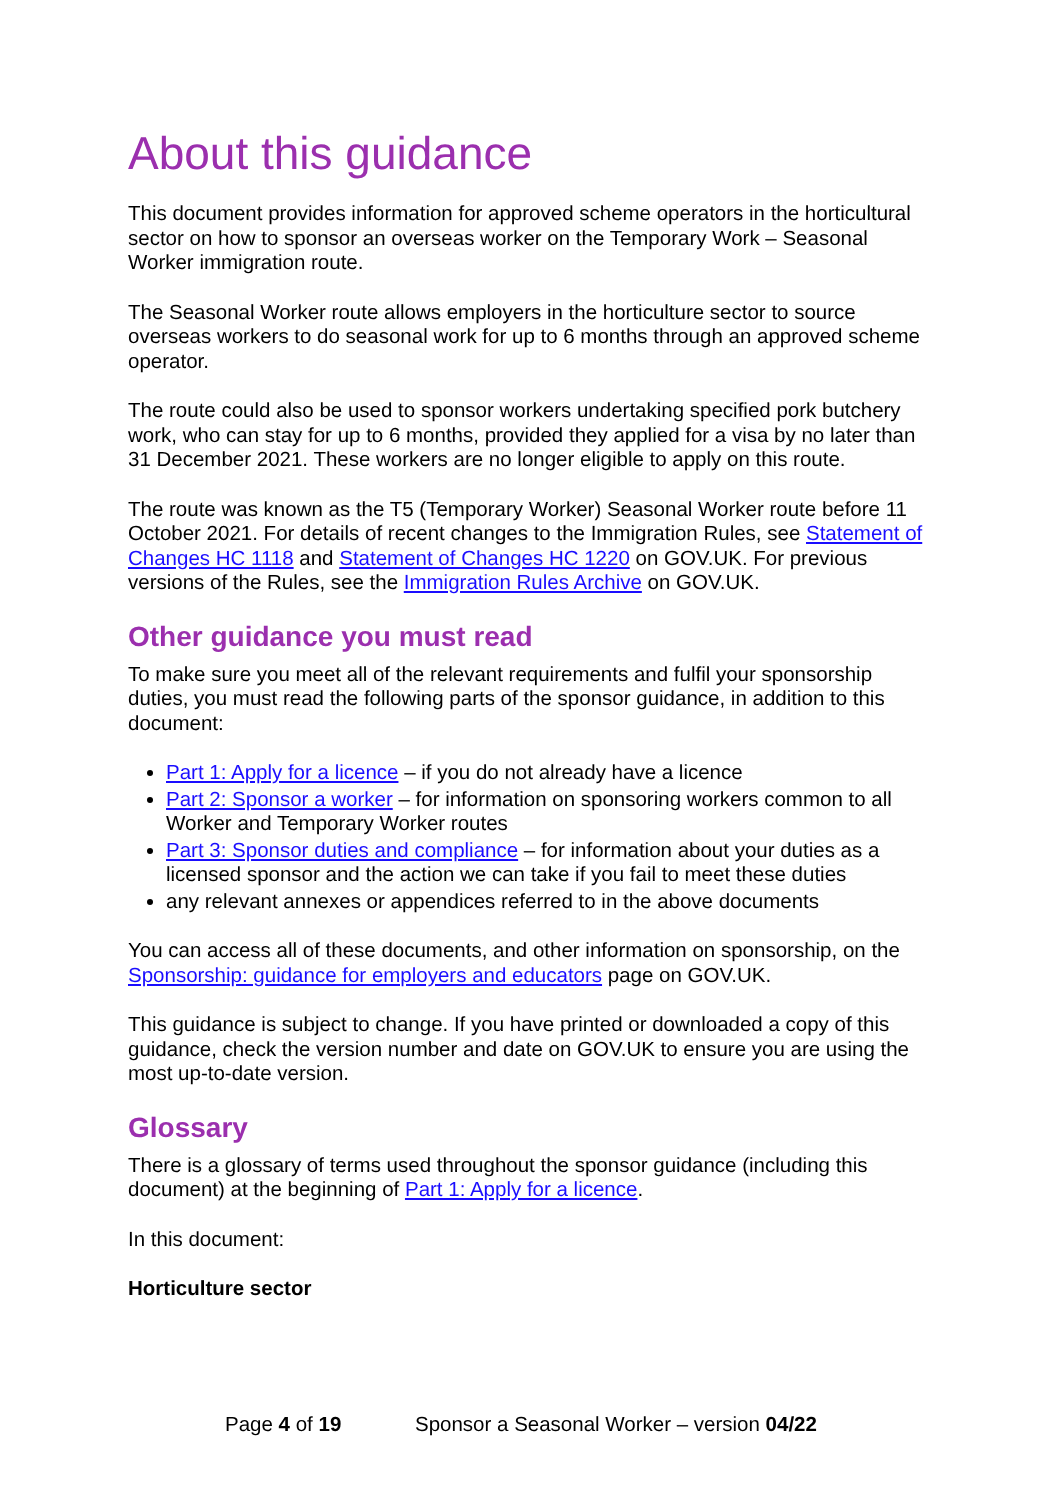About this guidance
This document provides information for approved scheme operators in the horticultural sector on how to sponsor an overseas worker on the Temporary Work – Seasonal Worker immigration route.
The Seasonal Worker route allows employers in the horticulture sector to source overseas workers to do seasonal work for up to 6 months through an approved scheme operator.
The route could also be used to sponsor workers undertaking specified pork butchery work, who can stay for up to 6 months, provided they applied for a visa by no later than 31 December 2021. These workers are no longer eligible to apply on this route.
The route was known as the T5 (Temporary Worker) Seasonal Worker route before 11 October 2021. For details of recent changes to the Immigration Rules, see Statement of Changes HC 1118 and Statement of Changes HC 1220 on GOV.UK. For previous versions of the Rules, see the Immigration Rules Archive on GOV.UK.
Other guidance you must read
To make sure you meet all of the relevant requirements and fulfil your sponsorship duties, you must read the following parts of the sponsor guidance, in addition to this document:
Part 1: Apply for a licence – if you do not already have a licence
Part 2: Sponsor a worker – for information on sponsoring workers common to all Worker and Temporary Worker routes
Part 3: Sponsor duties and compliance – for information about your duties as a licensed sponsor and the action we can take if you fail to meet these duties
any relevant annexes or appendices referred to in the above documents
You can access all of these documents, and other information on sponsorship, on the Sponsorship: guidance for employers and educators page on GOV.UK.
This guidance is subject to change. If you have printed or downloaded a copy of this guidance, check the version number and date on GOV.UK to ensure you are using the most up-to-date version.
Glossary
There is a glossary of terms used throughout the sponsor guidance (including this document) at the beginning of Part 1: Apply for a licence.
In this document:
Horticulture sector
Page 4 of 19 Sponsor a Seasonal Worker – version 04/22